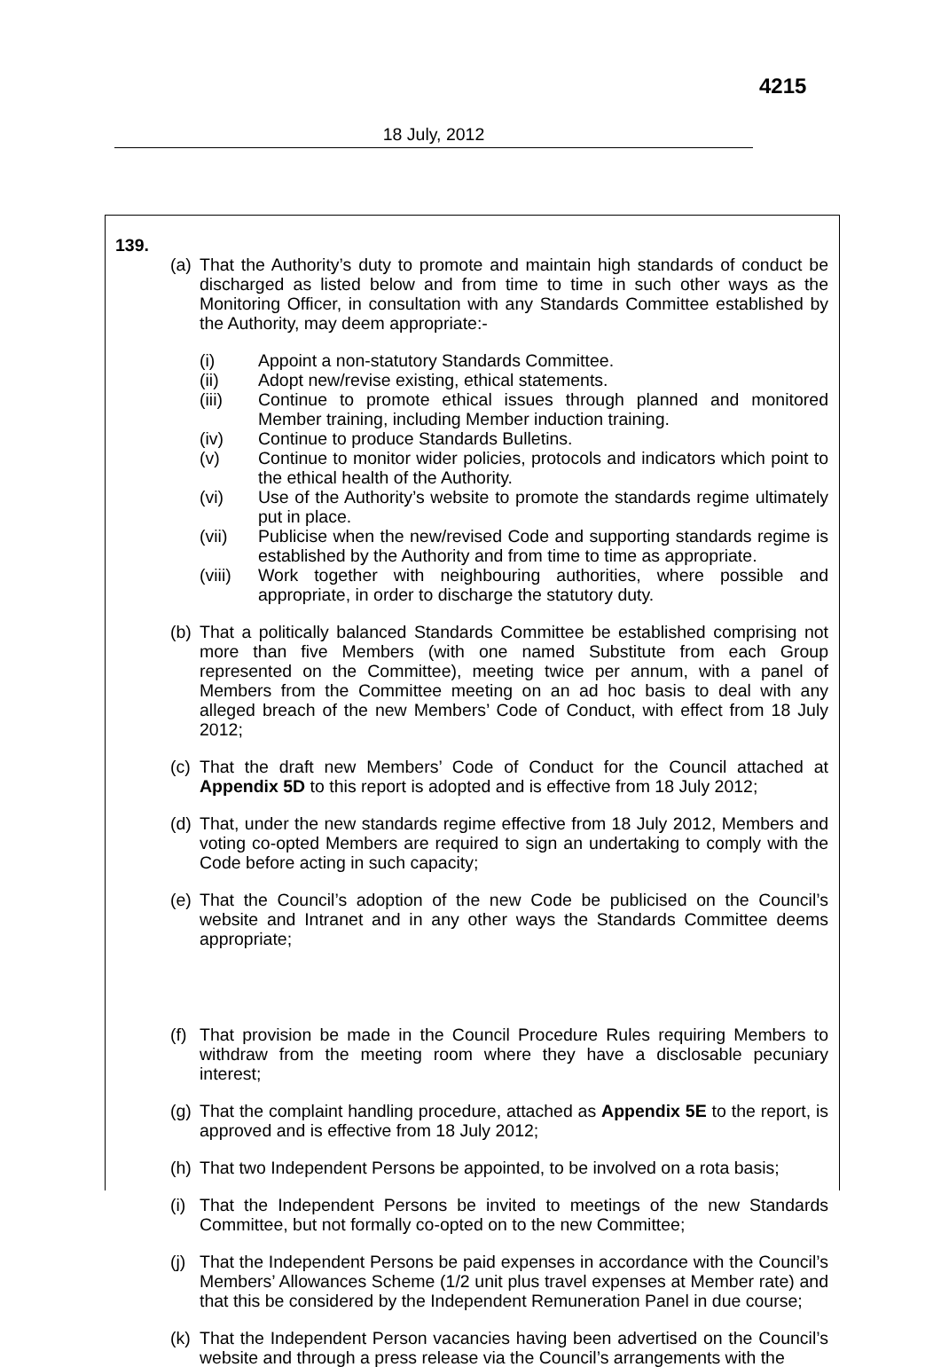4215
18 July, 2012
139.
(a)
That the Authority’s duty to promote and maintain high standards of conduct be discharged as listed below and from time to time in such other ways as the Monitoring Officer, in consultation with any Standards Committee established by the Authority, may deem appropriate:-
(i) Appoint a non-statutory Standards Committee.
(ii) Adopt new/revise existing, ethical statements.
(iii) Continue to promote ethical issues through planned and monitored Member training, including Member induction training.
(iv) Continue to produce Standards Bulletins.
(v) Continue to monitor wider policies, protocols and indicators which point to the ethical health of the Authority.
(vi) Use of the Authority’s website to promote the standards regime ultimately put in place.
(vii) Publicise when the new/revised Code and supporting standards regime is established by the Authority and from time to time as appropriate.
(viii) Work together with neighbouring authorities, where possible and appropriate, in order to discharge the statutory duty.
(b)
That a politically balanced Standards Committee be established comprising not more than five Members (with one named Substitute from each Group represented on the Committee), meeting twice per annum, with a panel of Members from the Committee meeting on an ad hoc basis to deal with any alleged breach of the new Members’ Code of Conduct, with effect from 18 July 2012;
(c)
That the draft new Members’ Code of Conduct for the Council attached at Appendix 5D to this report is adopted and is effective from 18 July 2012;
(d)
That, under the new standards regime effective from 18 July 2012, Members and voting co-opted Members are required to sign an undertaking to comply with the Code before acting in such capacity;
(e)
That the Council’s adoption of the new Code be publicised on the Council’s website and Intranet and in any other ways the Standards Committee deems appropriate;
(f)
That provision be made in the Council Procedure Rules requiring Members to withdraw from the meeting room where they have a disclosable pecuniary interest;
(g)
That the complaint handling procedure, attached as Appendix 5E to the report, is approved and is effective from 18 July 2012;
(h)
That two Independent Persons be appointed, to be involved on a rota basis;
(i)
That the Independent Persons be invited to meetings of the new Standards Committee, but not formally co-opted on to the new Committee;
(j)
That the Independent Persons be paid expenses in accordance with the Council’s Members’ Allowances Scheme (1/2 unit plus travel expenses at Member rate) and that this be considered by the Independent Remuneration Panel in due course;
(k)
That the Independent Person vacancies having been advertised on the Council’s website and through a press release via the Council’s arrangements with the